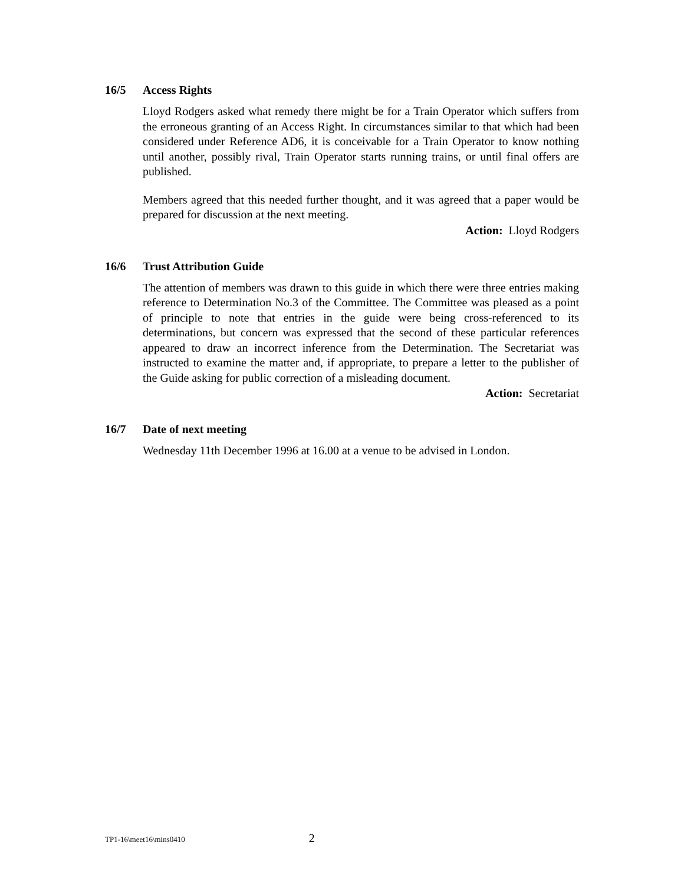16/5 Access Rights
Lloyd Rodgers asked what remedy there might be for a Train Operator which suffers from the erroneous granting of an Access Right. In circumstances similar to that which had been considered under Reference AD6, it is conceivable for a Train Operator to know nothing until another, possibly rival, Train Operator starts running trains, or until final offers are published.
Members agreed that this needed further thought, and it was agreed that a paper would be prepared for discussion at the next meeting.
Action: Lloyd Rodgers
16/6 Trust Attribution Guide
The attention of members was drawn to this guide in which there were three entries making reference to Determination No.3 of the Committee. The Committee was pleased as a point of principle to note that entries in the guide were being cross-referenced to its determinations, but concern was expressed that the second of these particular references appeared to draw an incorrect inference from the Determination. The Secretariat was instructed to examine the matter and, if appropriate, to prepare a letter to the publisher of the Guide asking for public correction of a misleading document.
Action: Secretariat
16/7 Date of next meeting
Wednesday 11th December 1996 at 16.00 at a venue to be advised in London.
TP1-16\meet16\mins0410 2